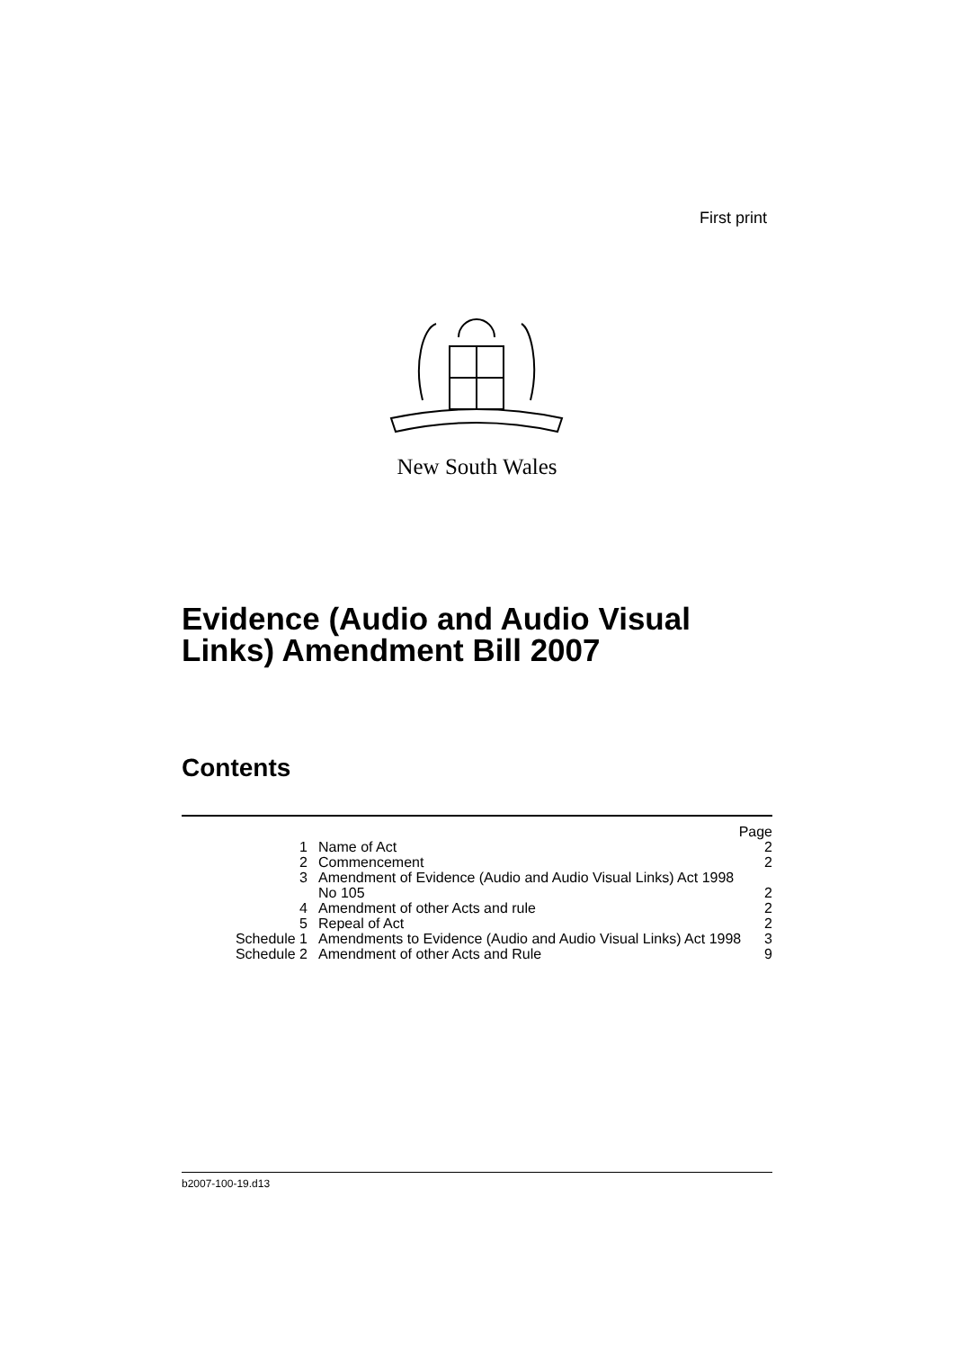First print
New South Wales
Evidence (Audio and Audio Visual
Links) Amendment Bill 2007
Contents
| Page | | |
| --- | --- | --- |
| 1 | Name of Act | 2 |
| 2 | Commencement | 2 |
| 3 | Amendment of Evidence (Audio and Audio Visual Links) Act 1998 No 105 | 2 |
| 4 | Amendment of other Acts and rule | 2 |
| 5 | Repeal of Act | 2 |
| Schedule 1 | Amendments to Evidence (Audio and Audio Visual Links) Act 1998 | 3 |
| Schedule 2 | Amendment of other Acts and Rule | 9 |
b2007-100-19.d13